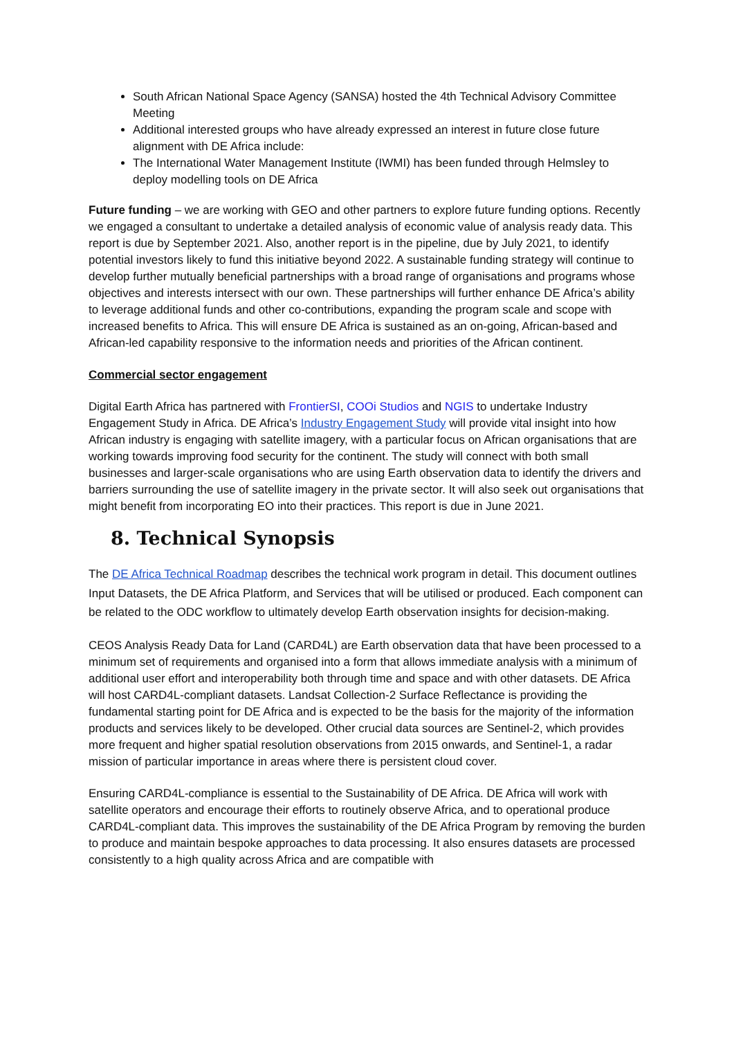South African National Space Agency (SANSA) hosted the 4th Technical Advisory Committee Meeting
Additional interested groups who have already expressed an interest in future close future alignment with DE Africa include:
The International Water Management Institute (IWMI) has been funded through Helmsley to deploy modelling tools on DE Africa
Future funding – we are working with GEO and other partners to explore future funding options. Recently we engaged a consultant to undertake a detailed analysis of economic value of analysis ready data. This report is due by September 2021. Also, another report is in the pipeline, due by July 2021, to identify potential investors likely to fund this initiative beyond 2022. A sustainable funding strategy will continue to develop further mutually beneficial partnerships with a broad range of organisations and programs whose objectives and interests intersect with our own. These partnerships will further enhance DE Africa’s ability to leverage additional funds and other co-contributions, expanding the program scale and scope with increased benefits to Africa. This will ensure DE Africa is sustained as an on-going, African-based and African-led capability responsive to the information needs and priorities of the African continent.
Commercial sector engagement
Digital Earth Africa has partnered with FrontierSI, COOi Studios and NGIS to undertake Industry Engagement Study in Africa. DE Africa’s Industry Engagement Study will provide vital insight into how African industry is engaging with satellite imagery, with a particular focus on African organisations that are working towards improving food security for the continent. The study will connect with both small businesses and larger-scale organisations who are using Earth observation data to identify the drivers and barriers surrounding the use of satellite imagery in the private sector. It will also seek out organisations that might benefit from incorporating EO into their practices. This report is due in June 2021.
8. Technical Synopsis
The DE Africa Technical Roadmap describes the technical work program in detail. This document outlines Input Datasets, the DE Africa Platform, and Services that will be utilised or produced. Each component can be related to the ODC workflow to ultimately develop Earth observation insights for decision-making.
CEOS Analysis Ready Data for Land (CARD4L) are Earth observation data that have been processed to a minimum set of requirements and organised into a form that allows immediate analysis with a minimum of additional user effort and interoperability both through time and space and with other datasets. DE Africa will host CARD4L-compliant datasets. Landsat Collection-2 Surface Reflectance is providing the fundamental starting point for DE Africa and is expected to be the basis for the majority of the information products and services likely to be developed. Other crucial data sources are Sentinel-2, which provides more frequent and higher spatial resolution observations from 2015 onwards, and Sentinel-1, a radar mission of particular importance in areas where there is persistent cloud cover.
Ensuring CARD4L-compliance is essential to the Sustainability of DE Africa. DE Africa will work with satellite operators and encourage their efforts to routinely observe Africa, and to operational produce CARD4L-compliant data. This improves the sustainability of the DE Africa Program by removing the burden to produce and maintain bespoke approaches to data processing. It also ensures datasets are processed consistently to a high quality across Africa and are compatible with